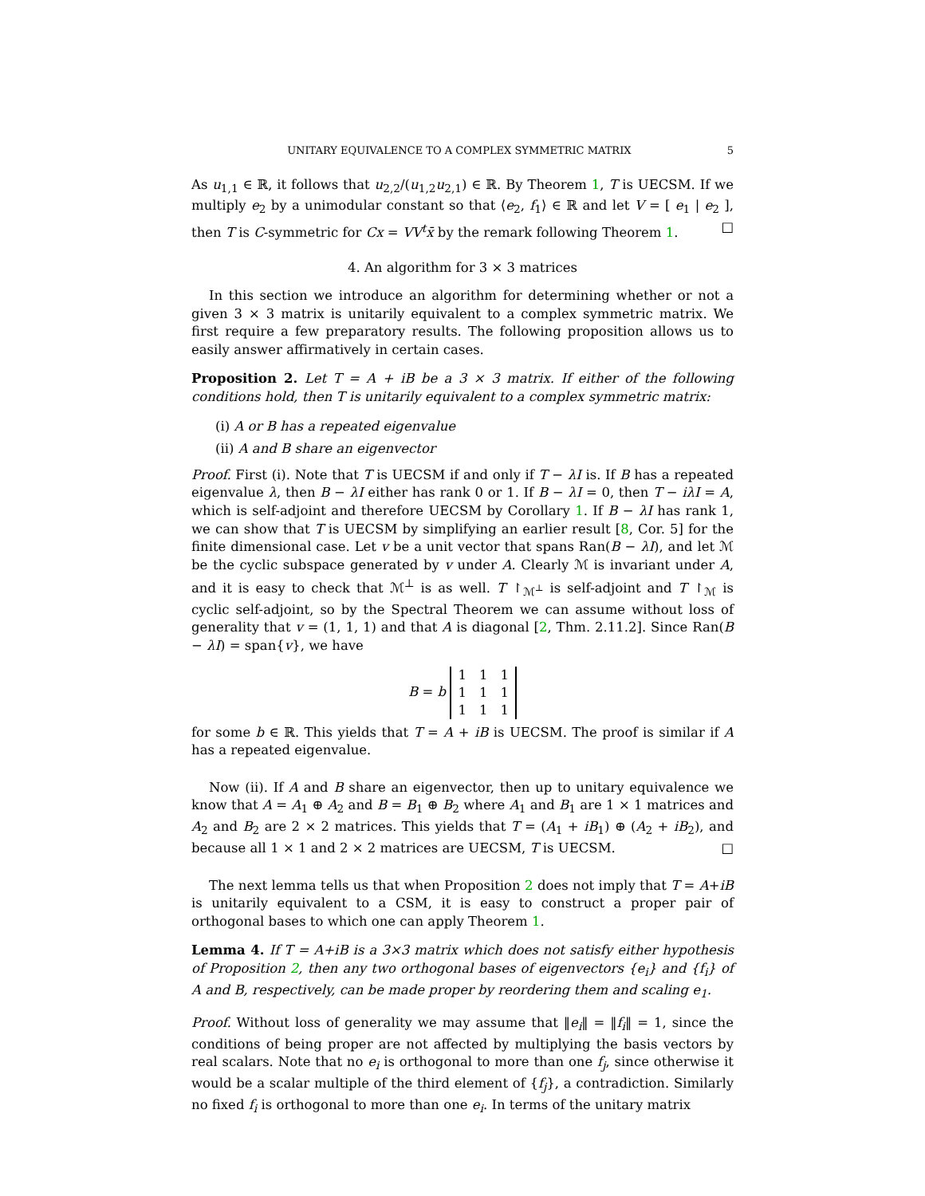UNITARY EQUIVALENCE TO A COMPLEX SYMMETRIC MATRIX 5
As u<sub>1,1</sub> ∈ ℝ, it follows that u<sub>2,2</sub>/(u<sub>1,2</sub>u<sub>2,1</sub>) ∈ ℝ. By Theorem 1, T is UECSM. If we multiply e<sub>2</sub> by a unimodular constant so that ⟨e<sub>2</sub>, f<sub>1</sub>⟩ ∈ ℝ and let V = [ e<sub>1</sub> | e<sub>2</sub> ], then T is C-symmetric for Cx = VV<sup>t</sup>x̄ by the remark following Theorem 1. □
4. An algorithm for 3 × 3 matrices
In this section we introduce an algorithm for determining whether or not a given 3 × 3 matrix is unitarily equivalent to a complex symmetric matrix. We first require a few preparatory results. The following proposition allows us to easily answer affirmatively in certain cases.
Proposition 2. Let T = A + iB be a 3 × 3 matrix. If either of the following conditions hold, then T is unitarily equivalent to a complex symmetric matrix:
(i) A or B has a repeated eigenvalue
(ii) A and B share an eigenvector
Proof. First (i). Note that T is UECSM if and only if T − λI is. If B has a repeated eigenvalue λ, then B − λI either has rank 0 or 1. If B − λI = 0, then T − iλI = A, which is self-adjoint and therefore UECSM by Corollary 1. If B − λI has rank 1, we can show that T is UECSM by simplifying an earlier result [8, Cor. 5] for the finite dimensional case. Let v be a unit vector that spans Ran(B − λI), and let ℳ be the cyclic subspace generated by v under A. Clearly ℳ is invariant under A, and it is easy to check that ℳ<sup>⊥</sup> is as well. T ↾<sub>ℳ<sup>⊥</sup></sub> is self-adjoint and T ↾<sub>ℳ</sub> is cyclic self-adjoint, so by the Spectral Theorem we can assume without loss of generality that v = (1, 1, 1) and that A is diagonal [2, Thm. 2.11.2]. Since Ran(B − λI) = span{v}, we have
B = b
| 1 | 1 | 1 |
| 1 | 1 | 1 |
| 1 | 1 | 1 |
for some b ∈ ℝ. This yields that T = A + iB is UECSM. The proof is similar if A has a repeated eigenvalue.
Now (ii). If A and B share an eigenvector, then up to unitary equivalence we know that A = A<sub>1</sub> ⊕ A<sub>2</sub> and B = B<sub>1</sub> ⊕ B<sub>2</sub> where A<sub>1</sub> and B<sub>1</sub> are 1 × 1 matrices and A<sub>2</sub> and B<sub>2</sub> are 2 × 2 matrices. This yields that T = (A<sub>1</sub> + iB<sub>1</sub>) ⊕ (A<sub>2</sub> + iB<sub>2</sub>), and because all 1 × 1 and 2 × 2 matrices are UECSM, T is UECSM. □
The next lemma tells us that when Proposition 2 does not imply that T = A+iB is unitarily equivalent to a CSM, it is easy to construct a proper pair of orthogonal bases to which one can apply Theorem 1.
Lemma 4. If T = A+iB is a 3×3 matrix which does not satisfy either hypothesis of Proposition 2, then any two orthogonal bases of eigenvectors {e<sub>i</sub>} and {f<sub>i</sub>} of A and B, respectively, can be made proper by reordering them and scaling e<sub>1</sub>.
Proof. Without loss of generality we may assume that ‖e<sub>i</sub>‖ = ‖f<sub>i</sub>‖ = 1, since the conditions of being proper are not affected by multiplying the basis vectors by real scalars. Note that no e<sub>i</sub> is orthogonal to more than one f<sub>j</sub>, since otherwise it would be a scalar multiple of the third element of {f<sub>j</sub>}, a contradiction. Similarly no fixed f<sub>i</sub> is orthogonal to more than one e<sub>i</sub>. In terms of the unitary matrix